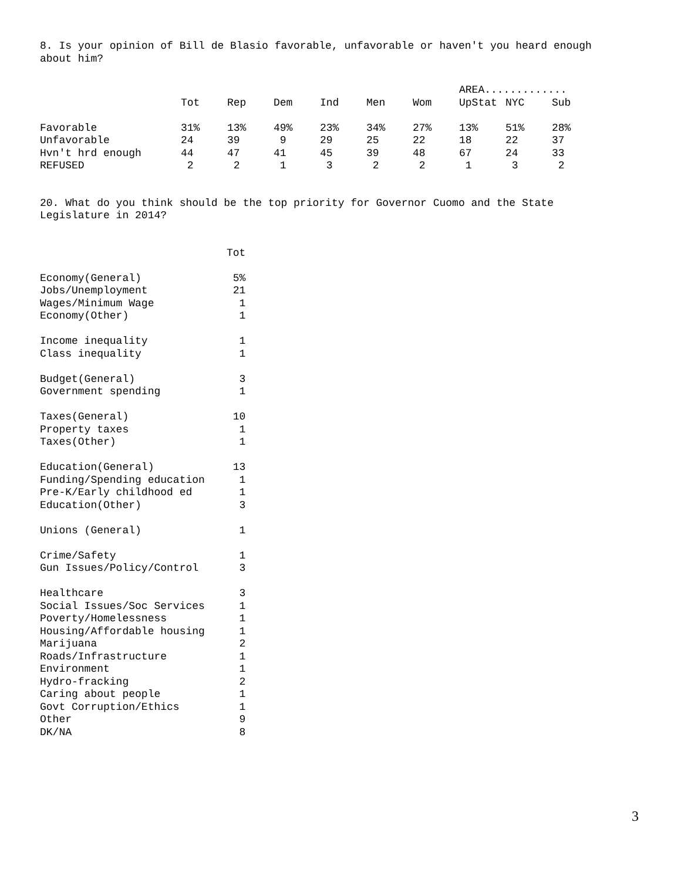8. Is your opinion of Bill de Blasio favorable, unfavorable or haven't you heard enough about him?
| | | | | | | | AREA............. | | |
| --- | --- | --- | --- | --- | --- | --- | --- | --- | --- |
| | Tot | Rep | Dem | Ind | Men | Wom | UpStat | NYC | Sub |
| Favorable | 31% | 13% | 49% | 23% | 34% | 27% | 13% | 51% | 28% |
| Unfavorable | 24 | 39 | 9 | 29 | 25 | 22 | 18 | 22 | 37 |
| Hvn't hrd enough | 44 | 47 | 41 | 45 | 39 | 48 | 67 | 24 | 33 |
| REFUSED | 2 | 2 | 1 | 3 | 2 | 2 | 1 | 3 | 2 |
20. What do you think should be the top priority for Governor Cuomo and the State Legislature in 2014?
| | Tot |
| Economy(General) | 5% |
| Jobs/Unemployment | 21 |
| Wages/Minimum Wage | 1 |
| Economy(Other) | 1 |
| Income inequality | 1 |
| Class inequality | 1 |
| Budget(General) | 3 |
| Government spending | 1 |
| Taxes(General) | 10 |
| Property taxes | 1 |
| Taxes(Other) | 1 |
| Education(General) | 13 |
| Funding/Spending education | 1 |
| Pre-K/Early childhood ed | 1 |
| Education(Other) | 3 |
| Unions (General) | 1 |
| Crime/Safety | 1 |
| Gun Issues/Policy/Control | 3 |
| Healthcare | 3 |
| Social Issues/Soc Services | 1 |
| Poverty/Homelessness | 1 |
| Housing/Affordable housing | 1 |
| Marijuana | 2 |
| Roads/Infrastructure | 1 |
| Environment | 1 |
| Hydro-fracking | 2 |
| Caring about people | 1 |
| Govt Corruption/Ethics | 1 |
| Other | 9 |
| DK/NA | 8 |
3